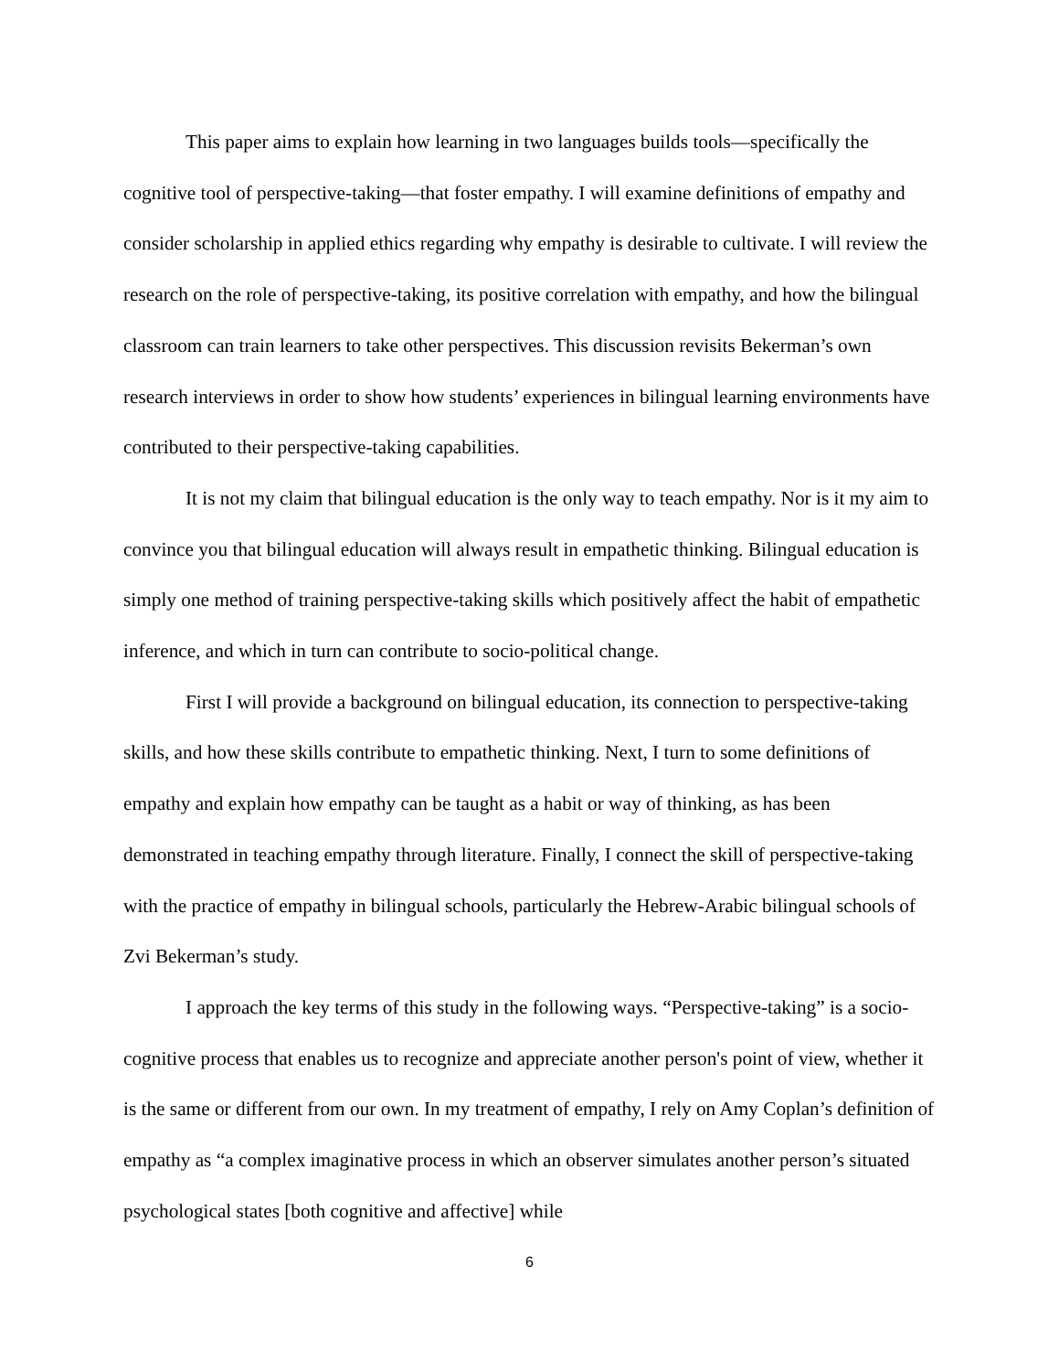This paper aims to explain how learning in two languages builds tools—specifically the cognitive tool of perspective-taking—that foster empathy. I will examine definitions of empathy and consider scholarship in applied ethics regarding why empathy is desirable to cultivate. I will review the research on the role of perspective-taking, its positive correlation with empathy, and how the bilingual classroom can train learners to take other perspectives. This discussion revisits Bekerman’s own research interviews in order to show how students’ experiences in bilingual learning environments have contributed to their perspective-taking capabilities.
It is not my claim that bilingual education is the only way to teach empathy. Nor is it my aim to convince you that bilingual education will always result in empathetic thinking. Bilingual education is simply one method of training perspective-taking skills which positively affect the habit of empathetic inference, and which in turn can contribute to socio-political change.
First I will provide a background on bilingual education, its connection to perspective-taking skills, and how these skills contribute to empathetic thinking. Next, I turn to some definitions of empathy and explain how empathy can be taught as a habit or way of thinking, as has been demonstrated in teaching empathy through literature. Finally, I connect the skill of perspective-taking with the practice of empathy in bilingual schools, particularly the Hebrew-Arabic bilingual schools of Zvi Bekerman’s study.
I approach the key terms of this study in the following ways. “Perspective-taking” is a socio-cognitive process that enables us to recognize and appreciate another person's point of view, whether it is the same or different from our own. In my treatment of empathy, I rely on Amy Coplan’s definition of empathy as “a complex imaginative process in which an observer simulates another person’s situated psychological states [both cognitive and affective] while
6